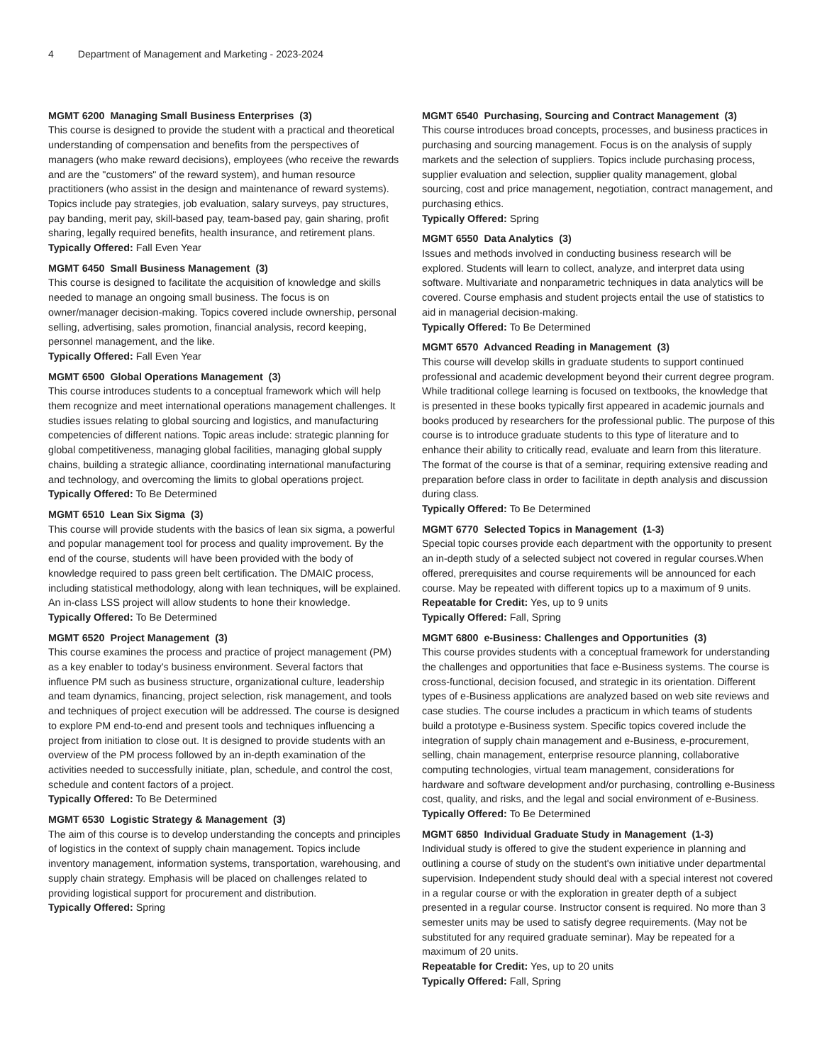4 Department of Management and Marketing - 2023-2024
MGMT 6200 Managing Small Business Enterprises (3)
This course is designed to provide the student with a practical and theoretical understanding of compensation and benefits from the perspectives of managers (who make reward decisions), employees (who receive the rewards and are the "customers" of the reward system), and human resource practitioners (who assist in the design and maintenance of reward systems). Topics include pay strategies, job evaluation, salary surveys, pay structures, pay banding, merit pay, skill-based pay, team-based pay, gain sharing, profit sharing, legally required benefits, health insurance, and retirement plans.
Typically Offered: Fall Even Year
MGMT 6450 Small Business Management (3)
This course is designed to facilitate the acquisition of knowledge and skills needed to manage an ongoing small business. The focus is on owner/manager decision-making. Topics covered include ownership, personal selling, advertising, sales promotion, financial analysis, record keeping, personnel management, and the like.
Typically Offered: Fall Even Year
MGMT 6500 Global Operations Management (3)
This course introduces students to a conceptual framework which will help them recognize and meet international operations management challenges. It studies issues relating to global sourcing and logistics, and manufacturing competencies of different nations. Topic areas include: strategic planning for global competitiveness, managing global facilities, managing global supply chains, building a strategic alliance, coordinating international manufacturing and technology, and overcoming the limits to global operations project.
Typically Offered: To Be Determined
MGMT 6510 Lean Six Sigma (3)
This course will provide students with the basics of lean six sigma, a powerful and popular management tool for process and quality improvement. By the end of the course, students will have been provided with the body of knowledge required to pass green belt certification. The DMAIC process, including statistical methodology, along with lean techniques, will be explained. An in-class LSS project will allow students to hone their knowledge.
Typically Offered: To Be Determined
MGMT 6520 Project Management (3)
This course examines the process and practice of project management (PM) as a key enabler to today's business environment. Several factors that influence PM such as business structure, organizational culture, leadership and team dynamics, financing, project selection, risk management, and tools and techniques of project execution will be addressed. The course is designed to explore PM end-to-end and present tools and techniques influencing a project from initiation to close out. It is designed to provide students with an overview of the PM process followed by an in-depth examination of the activities needed to successfully initiate, plan, schedule, and control the cost, schedule and content factors of a project.
Typically Offered: To Be Determined
MGMT 6530 Logistic Strategy & Management (3)
The aim of this course is to develop understanding the concepts and principles of logistics in the context of supply chain management. Topics include inventory management, information systems, transportation, warehousing, and supply chain strategy. Emphasis will be placed on challenges related to providing logistical support for procurement and distribution.
Typically Offered: Spring
MGMT 6540 Purchasing, Sourcing and Contract Management (3)
This course introduces broad concepts, processes, and business practices in purchasing and sourcing management. Focus is on the analysis of supply markets and the selection of suppliers. Topics include purchasing process, supplier evaluation and selection, supplier quality management, global sourcing, cost and price management, negotiation, contract management, and purchasing ethics.
Typically Offered: Spring
MGMT 6550 Data Analytics (3)
Issues and methods involved in conducting business research will be explored. Students will learn to collect, analyze, and interpret data using software. Multivariate and nonparametric techniques in data analytics will be covered. Course emphasis and student projects entail the use of statistics to aid in managerial decision-making.
Typically Offered: To Be Determined
MGMT 6570 Advanced Reading in Management (3)
This course will develop skills in graduate students to support continued professional and academic development beyond their current degree program. While traditional college learning is focused on textbooks, the knowledge that is presented in these books typically first appeared in academic journals and books produced by researchers for the professional public. The purpose of this course is to introduce graduate students to this type of literature and to enhance their ability to critically read, evaluate and learn from this literature. The format of the course is that of a seminar, requiring extensive reading and preparation before class in order to facilitate in depth analysis and discussion during class.
Typically Offered: To Be Determined
MGMT 6770 Selected Topics in Management (1-3)
Special topic courses provide each department with the opportunity to present an in-depth study of a selected subject not covered in regular courses.When offered, prerequisites and course requirements will be announced for each course. May be repeated with different topics up to a maximum of 9 units.
Repeatable for Credit: Yes, up to 9 units
Typically Offered: Fall, Spring
MGMT 6800 e-Business: Challenges and Opportunities (3)
This course provides students with a conceptual framework for understanding the challenges and opportunities that face e-Business systems. The course is cross-functional, decision focused, and strategic in its orientation. Different types of e-Business applications are analyzed based on web site reviews and case studies. The course includes a practicum in which teams of students build a prototype e-Business system. Specific topics covered include the integration of supply chain management and e-Business, e-procurement, selling, chain management, enterprise resource planning, collaborative computing technologies, virtual team management, considerations for hardware and software development and/or purchasing, controlling e-Business cost, quality, and risks, and the legal and social environment of e-Business.
Typically Offered: To Be Determined
MGMT 6850 Individual Graduate Study in Management (1-3)
Individual study is offered to give the student experience in planning and outlining a course of study on the student's own initiative under departmental supervision. Independent study should deal with a special interest not covered in a regular course or with the exploration in greater depth of a subject presented in a regular course. Instructor consent is required. No more than 3 semester units may be used to satisfy degree requirements. (May not be substituted for any required graduate seminar). May be repeated for a maximum of 20 units.
Repeatable for Credit: Yes, up to 20 units
Typically Offered: Fall, Spring